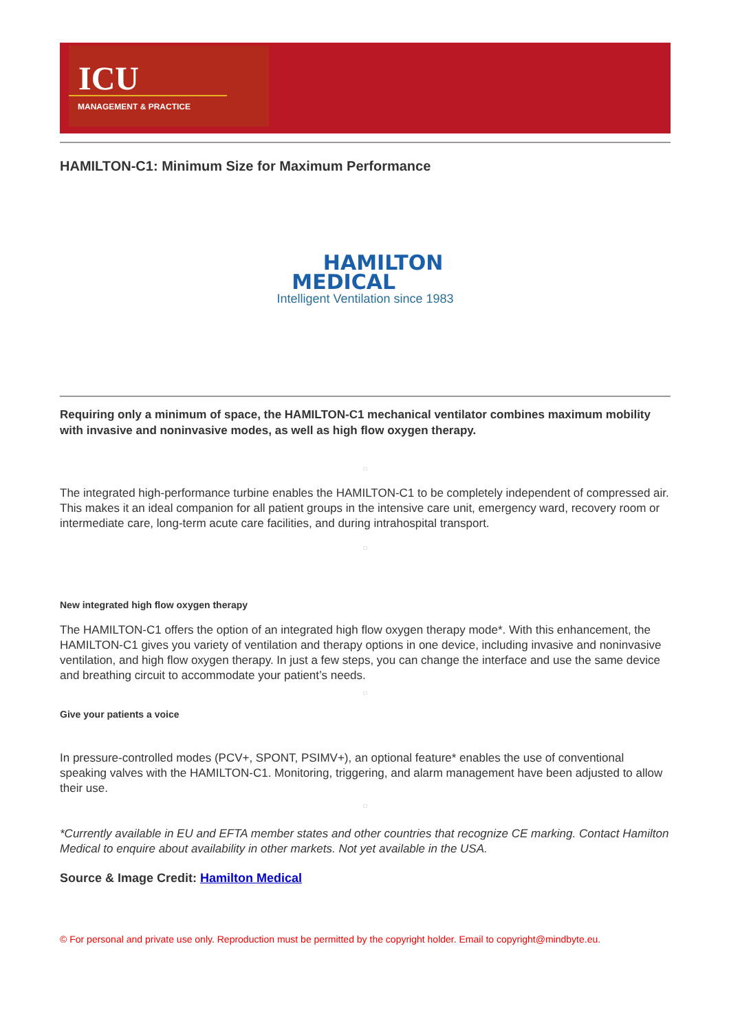ICU
MANAGEMENT & PRACTICE
HAMILTON-C1: Minimum Size for Maximum Performance
HAMILTON
MEDICAL
Intelligent Ventilation since 1983
Requiring only a minimum of space, the HAMILTON-C1 mechanical ventilator combines maximum mobility with invasive and noninvasive modes, as well as high flow oxygen therapy.
□
The integrated high-performance turbine enables the HAMILTON-C1 to be completely independent of compressed air. This makes it an ideal companion for all patient groups in the intensive care unit, emergency ward, recovery room or intermediate care, long-term acute care facilities, and during intrahospital transport.
□
New integrated high flow oxygen therapy
The HAMILTON-C1 offers the option of an integrated high flow oxygen therapy mode*. With this enhancement, the HAMILTON-C1 gives you variety of ventilation and therapy options in one device, including invasive and noninvasive ventilation, and high flow oxygen therapy. In just a few steps, you can change the interface and use the same device and breathing circuit to accommodate your patient’s needs.
□
Give your patients a voice
In pressure-controlled modes (PCV+, SPONT, PSIMV+), an optional feature* enables the use of conventional speaking valves with the HAMILTON-C1. Monitoring, triggering, and alarm management have been adjusted to allow their use.
□
*Currently available in EU and EFTA member states and other countries that recognize CE marking. Contact Hamilton Medical to enquire about availability in other markets. Not yet available in the USA.
Source & Image Credit: Hamilton Medical
© For personal and private use only. Reproduction must be permitted by the copyright holder. Email to copyright@mindbyte.eu.